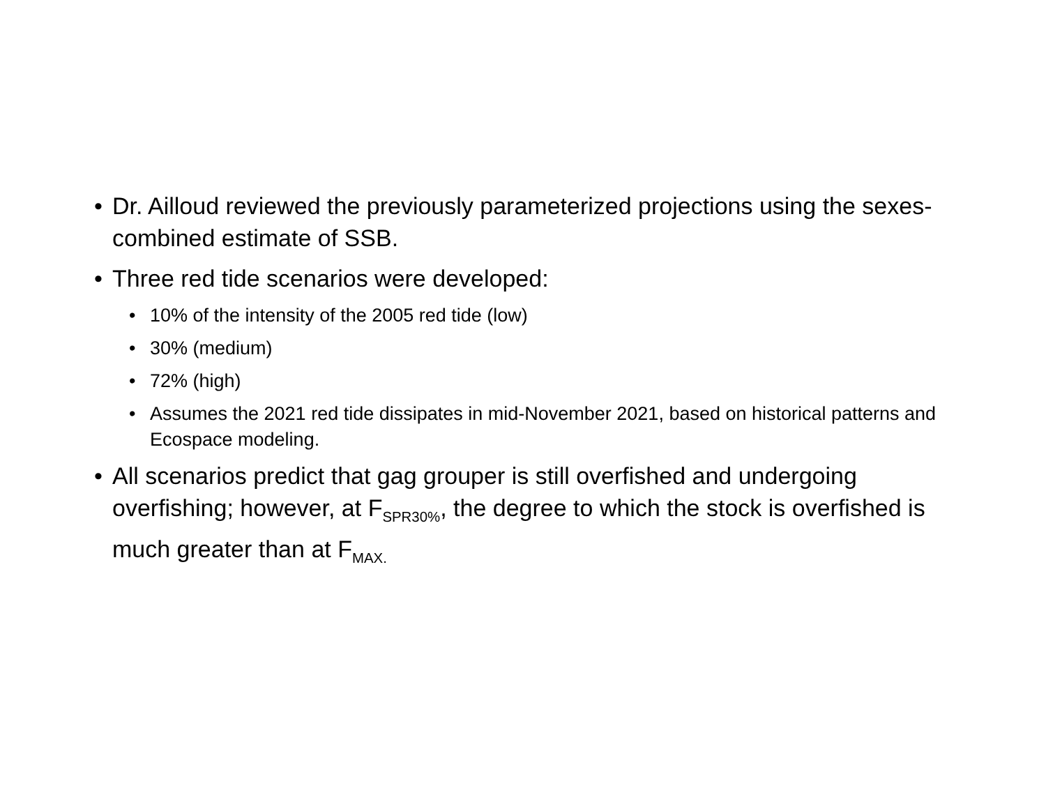• Dr. Ailloud reviewed the previously parameterized projections using the sexes-combined estimate of SSB.
• Three red tide scenarios were developed:
• 10% of the intensity of the 2005 red tide (low)
• 30% (medium)
• 72% (high)
• Assumes the 2021 red tide dissipates in mid-November 2021, based on historical patterns and Ecospace modeling.
• All scenarios predict that gag grouper is still overfished and undergoing overfishing; however, at F<sub>SPR30%</sub>, the degree to which the stock is overfished is much greater than at F<sub>MAX.</sub>